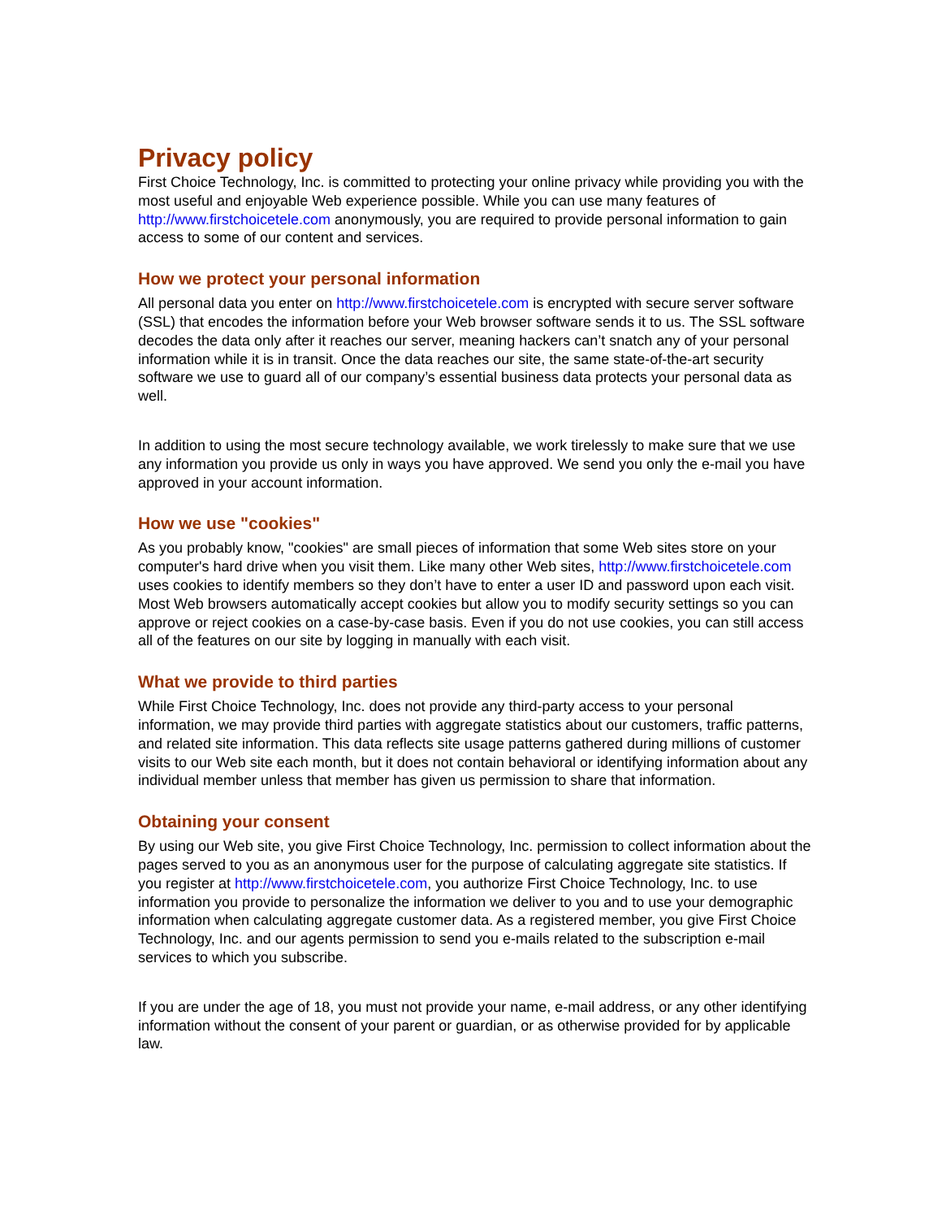Privacy policy
First Choice Technology, Inc. is committed to protecting your online privacy while providing you with the most useful and enjoyable Web experience possible. While you can use many features of http://www.firstchoicetele.com anonymously, you are required to provide personal information to gain access to some of our content and services.
How we protect your personal information
All personal data you enter on http://www.firstchoicetele.com is encrypted with secure server software (SSL) that encodes the information before your Web browser software sends it to us. The SSL software decodes the data only after it reaches our server, meaning hackers can’t snatch any of your personal information while it is in transit. Once the data reaches our site, the same state-of-the-art security software we use to guard all of our company’s essential business data protects your personal data as well.
In addition to using the most secure technology available, we work tirelessly to make sure that we use any information you provide us only in ways you have approved. We send you only the e-mail you have approved in your account information.
How we use "cookies"
As you probably know, "cookies" are small pieces of information that some Web sites store on your computer's hard drive when you visit them. Like many other Web sites, http://www.firstchoicetele.com uses cookies to identify members so they don’t have to enter a user ID and password upon each visit. Most Web browsers automatically accept cookies but allow you to modify security settings so you can approve or reject cookies on a case-by-case basis. Even if you do not use cookies, you can still access all of the features on our site by logging in manually with each visit.
What we provide to third parties
While First Choice Technology, Inc. does not provide any third-party access to your personal information, we may provide third parties with aggregate statistics about our customers, traffic patterns, and related site information. This data reflects site usage patterns gathered during millions of customer visits to our Web site each month, but it does not contain behavioral or identifying information about any individual member unless that member has given us permission to share that information.
Obtaining your consent
By using our Web site, you give First Choice Technology, Inc. permission to collect information about the pages served to you as an anonymous user for the purpose of calculating aggregate site statistics. If you register at http://www.firstchoicetele.com, you authorize First Choice Technology, Inc. to use information you provide to personalize the information we deliver to you and to use your demographic information when calculating aggregate customer data. As a registered member, you give First Choice Technology, Inc. and our agents permission to send you e-mails related to the subscription e-mail services to which you subscribe.
If you are under the age of 18, you must not provide your name, e-mail address, or any other identifying information without the consent of your parent or guardian, or as otherwise provided for by applicable law.